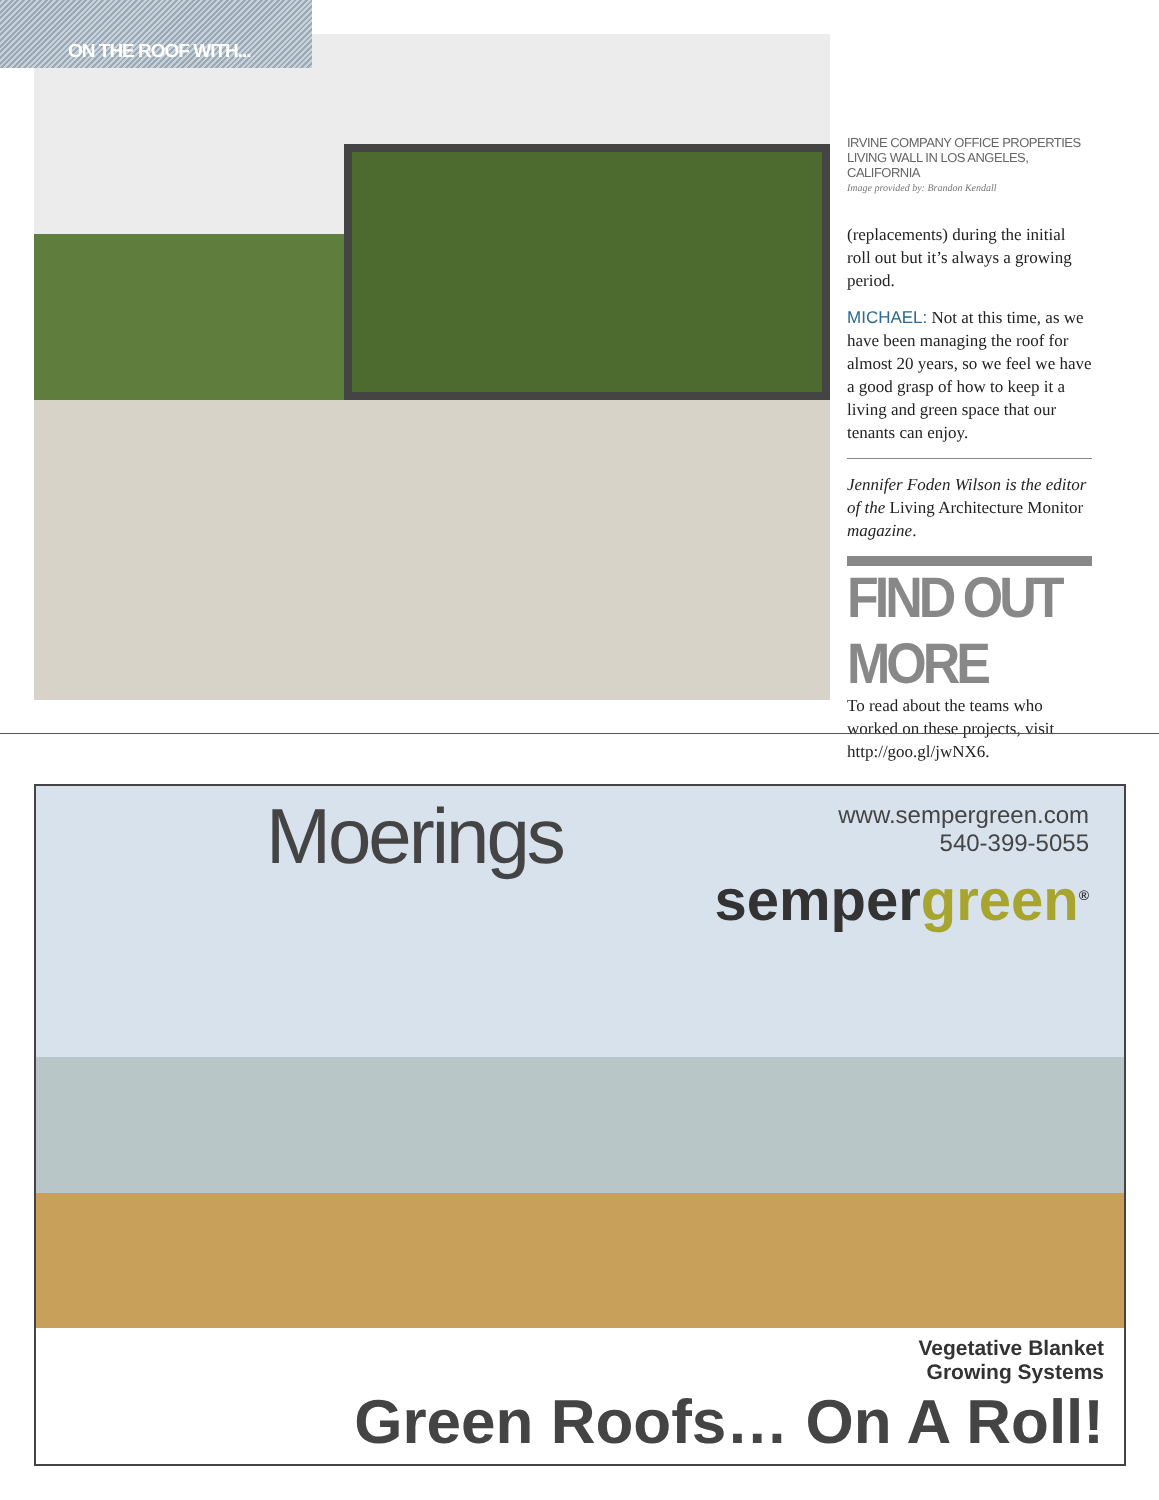ON THE ROOF WITH...
IRVINE COMPANY OFFICE PROPERTIES LIVING WALL IN LOS ANGELES, CALIFORNIA
Image provided by: Brandon Kendall
(replacements) during the initial roll out but it’s always a growing period.
MICHAEL: Not at this time, as we have been managing the roof for almost 20 years, so we feel we have a good grasp of how to keep it a living and green space that our tenants can enjoy.
Jennifer Foden Wilson is the editor of the Living Architecture Monitor magazine.
FIND OUT MORE
To read about the teams who worked on these projects, visit http://goo.gl/jwNX6.
Moerings
www.sempergreen.com
540-399-5055
sempergreen<sup>®</sup>
Vegetative Blanket
Growing Systems
Green Roofs… On A Roll!